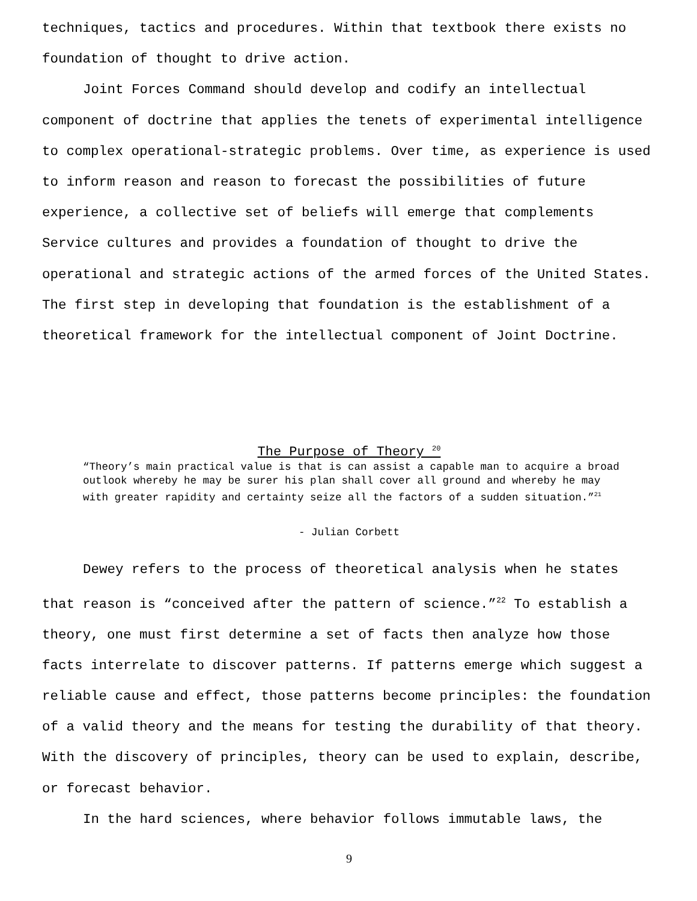techniques, tactics and procedures. Within that textbook there exists no foundation of thought to drive action.
Joint Forces Command should develop and codify an intellectual component of doctrine that applies the tenets of experimental intelligence to complex operational-strategic problems. Over time, as experience is used to inform reason and reason to forecast the possibilities of future experience, a collective set of beliefs will emerge that complements Service cultures and provides a foundation of thought to drive the operational and strategic actions of the armed forces of the United States. The first step in developing that foundation is the establishment of a theoretical framework for the intellectual component of Joint Doctrine.
The Purpose of Theory <sup>20</sup>
“Theory’s main practical value is that is can assist a capable man to acquire a broad outlook whereby he may be surer his plan shall cover all ground and whereby he may with greater rapidity and certainty seize all the factors of a sudden situation.”<sup>21</sup>
- Julian Corbett
Dewey refers to the process of theoretical analysis when he states that reason is “conceived after the pattern of science.”<sup>22</sup> To establish a theory, one must first determine a set of facts then analyze how those facts interrelate to discover patterns. If patterns emerge which suggest a reliable cause and effect, those patterns become principles: the foundation of a valid theory and the means for testing the durability of that theory. With the discovery of principles, theory can be used to explain, describe, or forecast behavior.
In the hard sciences, where behavior follows immutable laws, the
9